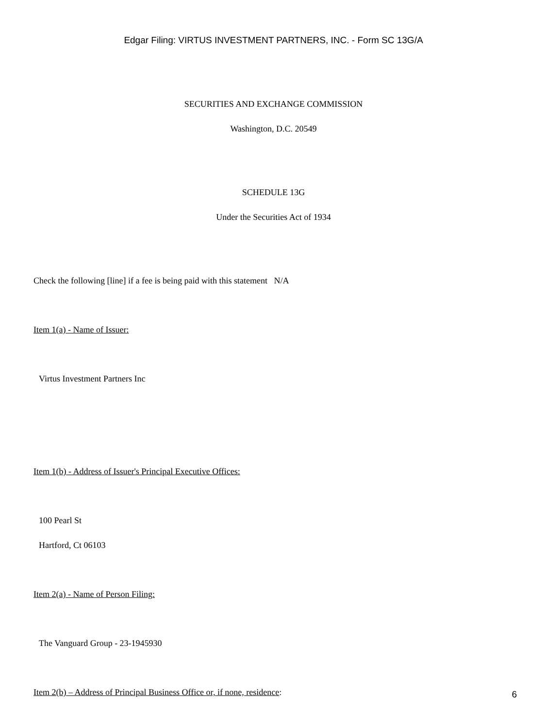Edgar Filing: VIRTUS INVESTMENT PARTNERS, INC. - Form SC 13G/A
SECURITIES AND EXCHANGE COMMISSION
Washington, D.C. 20549
SCHEDULE 13G
Under the Securities Act of 1934
Check the following [line] if a fee is being paid with this statement N/A
Item 1(a) - Name of Issuer:
Virtus Investment Partners Inc
Item 1(b) - Address of Issuer's Principal Executive Offices:
100 Pearl St
Hartford, Ct 06103
Item 2(a) - Name of Person Filing:
The Vanguard Group - 23-1945930
Item 2(b) – Address of Principal Business Office or, if none, residence:
6